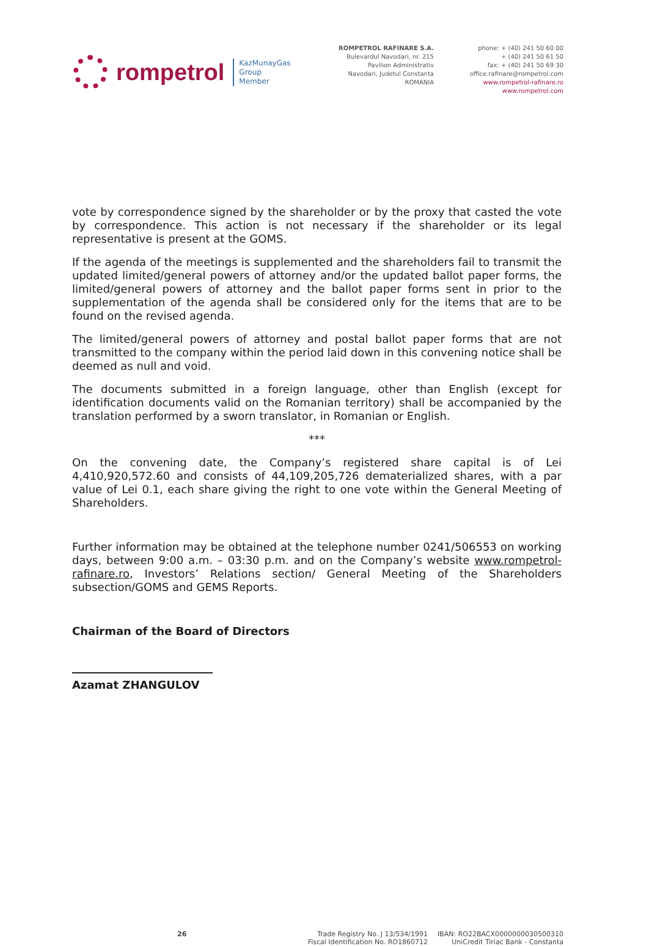rompetrol
KazMunayGas
Group
Member
ROMPETROL RAFINARE S.A.
Bulevardul Navodari, nr. 215
Pavilion Administrativ
Navodari, Judetul Constanta
ROMANIA
phone: + (40) 241 50 60 00
+ (40) 241 50 61 50
fax: + (40) 241 50 69 30
office.rafinare@rompetrol.com
www.rompetrol-rafinare.ro
www.rompetrol.com
vote by correspondence signed by the shareholder or by the proxy that casted the vote by correspondence. This action is not necessary if the shareholder or its legal representative is present at the GOMS.
If the agenda of the meetings is supplemented and the shareholders fail to transmit the updated limited/general powers of attorney and/or the updated ballot paper forms, the limited/general powers of attorney and the ballot paper forms sent in prior to the supplementation of the agenda shall be considered only for the items that are to be found on the revised agenda.
The limited/general powers of attorney and postal ballot paper forms that are not transmitted to the company within the period laid down in this convening notice shall be deemed as null and void.
The documents submitted in a foreign language, other than English (except for identification documents valid on the Romanian territory) shall be accompanied by the translation performed by a sworn translator, in Romanian or English.
***
On the convening date, the Company’s registered share capital is of Lei 4,410,920,572.60 and consists of 44,109,205,726 dematerialized shares, with a par value of Lei 0.1, each share giving the right to one vote within the General Meeting of Shareholders.
Further information may be obtained at the telephone number 0241/506553 on working days, between 9:00 a.m. – 03:30 p.m. and on the Company’s website www.rompetrol-rafinare.ro, Investors’ Relations section/ General Meeting of the Shareholders subsection/GOMS and GEMS Reports.
Chairman of the Board of Directors
Azamat ZHANGULOV
26 Trade Registry No. J 13/534/1991
Fiscal Identification No. RO1860712
IBAN: RO22BACX0000000030500310
UniCredit Tiriac Bank - Constanta